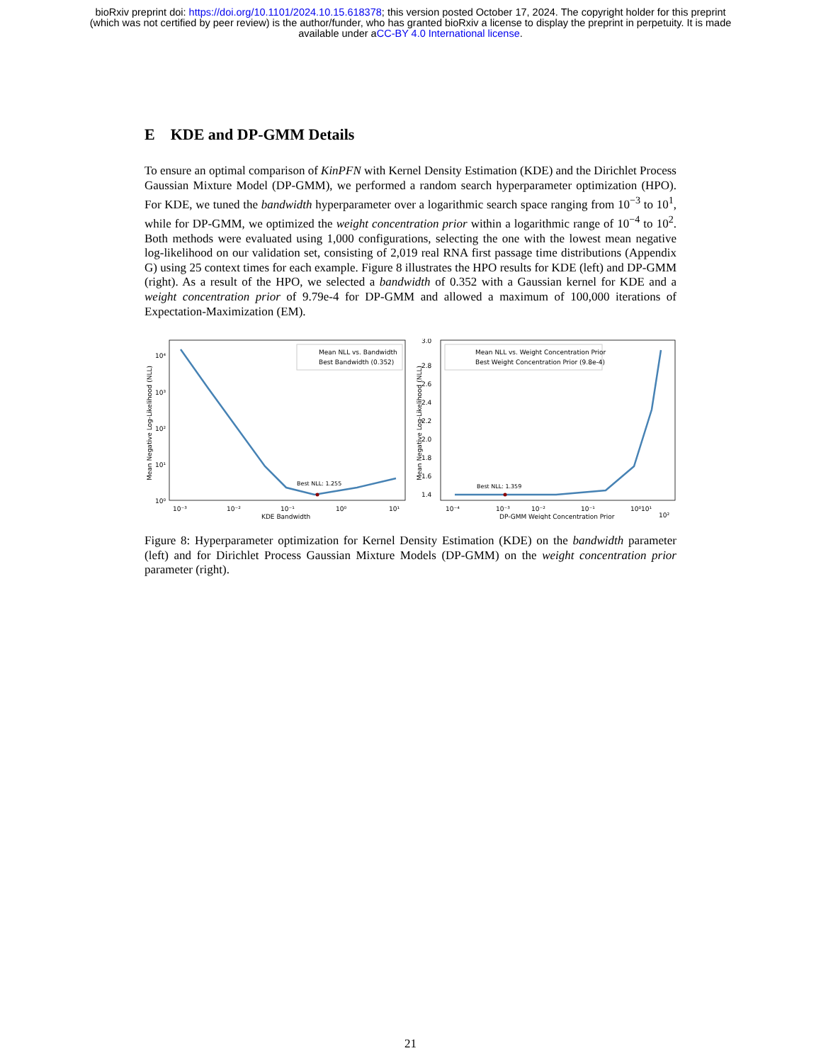bioRxiv preprint doi: https://doi.org/10.1101/2024.10.15.618378; this version posted October 17, 2024. The copyright holder for this preprint
(which was not certified by peer review) is the author/funder, who has granted bioRxiv a license to display the preprint in perpetuity. It is made
available under aCC-BY 4.0 International license.
E KDE and DP-GMM Details
To ensure an optimal comparison of KinPFN with Kernel Density Estimation (KDE) and the Dirichlet Process Gaussian Mixture Model (DP-GMM), we performed a random search hyperparameter optimization (HPO). For KDE, we tuned the bandwidth hyperparameter over a logarithmic search space ranging from 10<sup>−3</sup> to 10<sup>1</sup>, while for DP-GMM, we optimized the weight concentration prior within a logarithmic range of 10<sup>−4</sup> to 10<sup>2</sup>. Both methods were evaluated using 1,000 configurations, selecting the one with the lowest mean negative log-likelihood on our validation set, consisting of 2,019 real RNA first passage time distributions (Appendix G) using 25 context times for each example. Figure 8 illustrates the HPO results for KDE (left) and DP-GMM (right). As a result of the HPO, we selected a bandwidth of 0.352 with a Gaussian kernel for KDE and a weight concentration prior of 9.79e-4 for DP-GMM and allowed a maximum of 100,000 iterations of Expectation-Maximization (EM).
Best NLL: 1.255
Mean NLL vs. Bandwidth
Best Bandwidth (0.352)
10⁴
10³
10²
10¹
10⁰
10⁻³
10⁻²
10⁻¹
10⁰
10¹
KDE Bandwidth
Mean Negative Log-Likelihood (NLL)
Best NLL: 1.359
Mean NLL vs. Weight Concentration Prior
Best Weight Concentration Prior (9.8e-4)
3.0
2.8
2.6
2.4
2.2
2.0
1.8
1.6
1.4
10⁻⁴
10⁻³
10⁻²
10⁻¹
10⁰
10¹
10²
DP-GMM Weight Concentration Prior
Mean Negative Log-Likelihood (NLL)
Figure 8: Hyperparameter optimization for Kernel Density Estimation (KDE) on the bandwidth parameter (left) and for Dirichlet Process Gaussian Mixture Models (DP-GMM) on the weight concentration prior parameter (right).
21